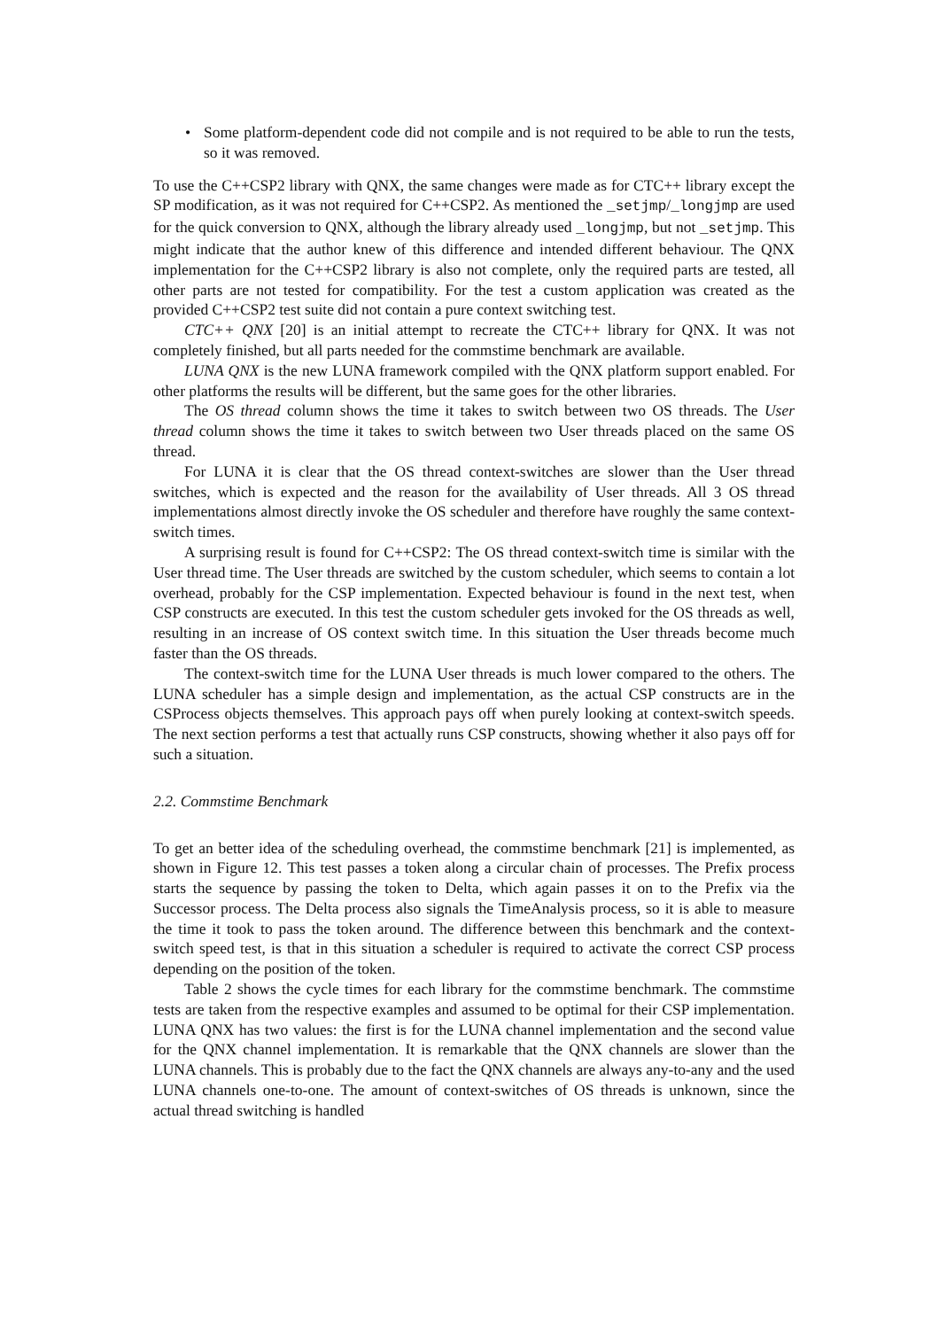• Some platform-dependent code did not compile and is not required to be able to run the tests, so it was removed.
To use the C++CSP2 library with QNX, the same changes were made as for CTC++ library except the SP modification, as it was not required for C++CSP2. As mentioned the _setjmp/_longjmp are used for the quick conversion to QNX, although the library already used _longjmp, but not _setjmp. This might indicate that the author knew of this difference and intended different behaviour. The QNX implementation for the C++CSP2 library is also not complete, only the required parts are tested, all other parts are not tested for compatibility. For the test a custom application was created as the provided C++CSP2 test suite did not contain a pure context switching test.
CTC++ QNX [20] is an initial attempt to recreate the CTC++ library for QNX. It was not completely finished, but all parts needed for the commstime benchmark are available.
LUNA QNX is the new LUNA framework compiled with the QNX platform support enabled. For other platforms the results will be different, but the same goes for the other libraries.
The OS thread column shows the time it takes to switch between two OS threads. The User thread column shows the time it takes to switch between two User threads placed on the same OS thread.
For LUNA it is clear that the OS thread context-switches are slower than the User thread switches, which is expected and the reason for the availability of User threads. All 3 OS thread implementations almost directly invoke the OS scheduler and therefore have roughly the same context-switch times.
A surprising result is found for C++CSP2: The OS thread context-switch time is similar with the User thread time. The User threads are switched by the custom scheduler, which seems to contain a lot overhead, probably for the CSP implementation. Expected behaviour is found in the next test, when CSP constructs are executed. In this test the custom scheduler gets invoked for the OS threads as well, resulting in an increase of OS context switch time. In this situation the User threads become much faster than the OS threads.
The context-switch time for the LUNA User threads is much lower compared to the others. The LUNA scheduler has a simple design and implementation, as the actual CSP constructs are in the CSProcess objects themselves. This approach pays off when purely looking at context-switch speeds. The next section performs a test that actually runs CSP constructs, showing whether it also pays off for such a situation.
2.2. Commstime Benchmark
To get an better idea of the scheduling overhead, the commstime benchmark [21] is implemented, as shown in Figure 12. This test passes a token along a circular chain of processes. The Prefix process starts the sequence by passing the token to Delta, which again passes it on to the Prefix via the Successor process. The Delta process also signals the TimeAnalysis process, so it is able to measure the time it took to pass the token around. The difference between this benchmark and the context-switch speed test, is that in this situation a scheduler is required to activate the correct CSP process depending on the position of the token.
Table 2 shows the cycle times for each library for the commstime benchmark. The commstime tests are taken from the respective examples and assumed to be optimal for their CSP implementation. LUNA QNX has two values: the first is for the LUNA channel implementation and the second value for the QNX channel implementation. It is remarkable that the QNX channels are slower than the LUNA channels. This is probably due to the fact the QNX channels are always any-to-any and the used LUNA channels one-to-one. The amount of context-switches of OS threads is unknown, since the actual thread switching is handled